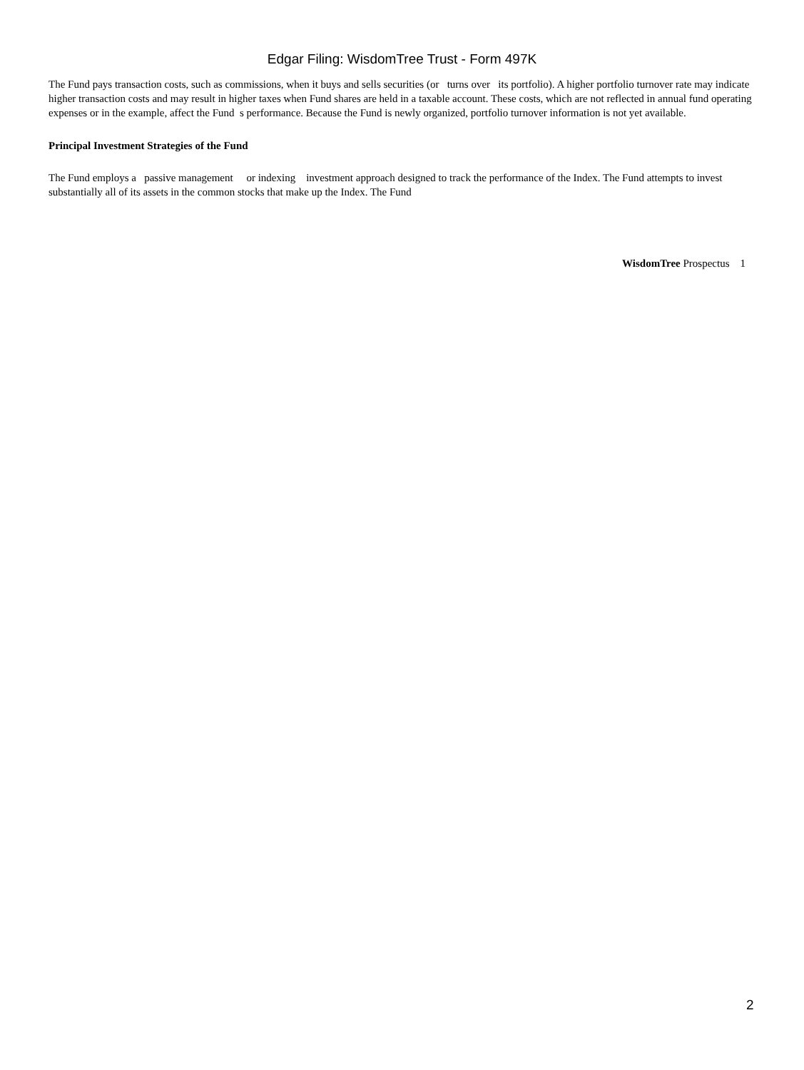Edgar Filing: WisdomTree Trust - Form 497K
The Fund pays transaction costs, such as commissions, when it buys and sells securities (or turns over its portfolio). A higher portfolio turnover rate may indicate higher transaction costs and may result in higher taxes when Fund shares are held in a taxable account. These costs, which are not reflected in annual fund operating expenses or in the example, affect the Fund s performance. Because the Fund is newly organized, portfolio turnover information is not yet available.
Principal Investment Strategies of the Fund
The Fund employs a passive management or indexing investment approach designed to track the performance of the Index. The Fund attempts to invest substantially all of its assets in the common stocks that make up the Index. The Fund
WisdomTree Prospectus 1
2